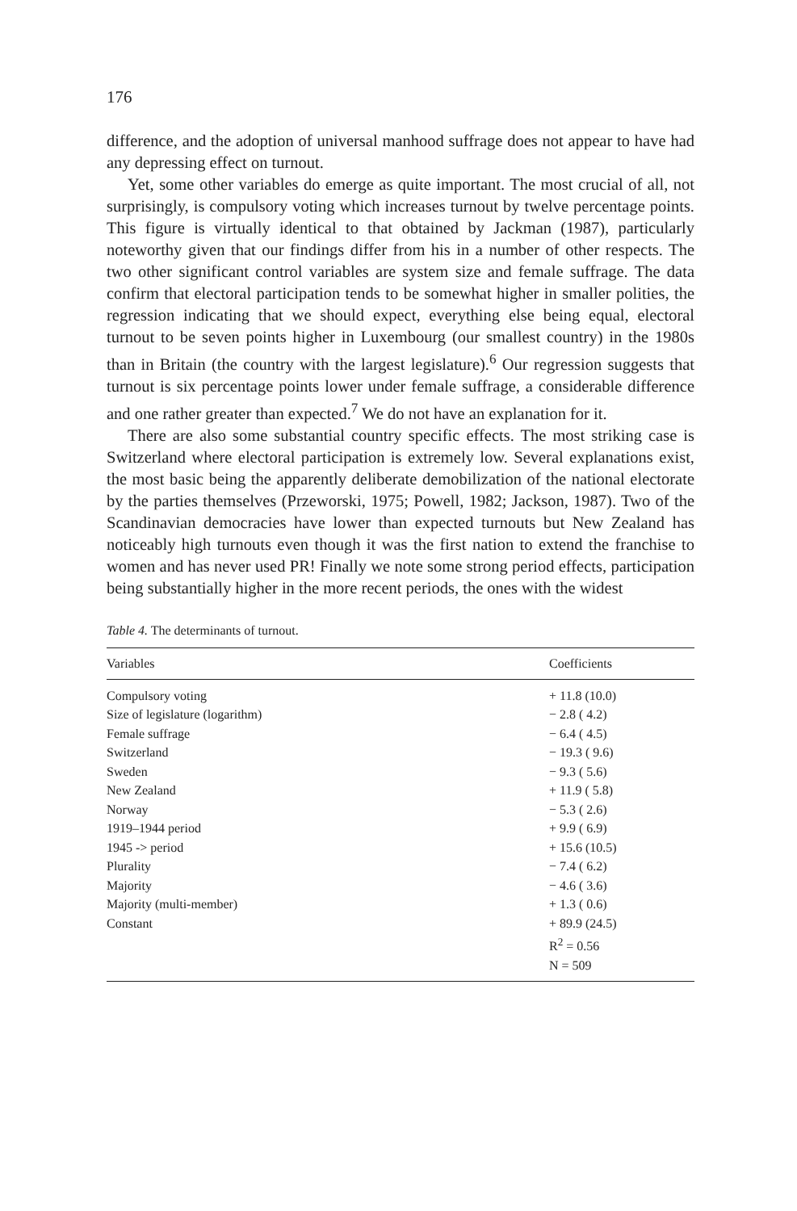176
difference, and the adoption of universal manhood suffrage does not appear to have had any depressing effect on turnout.
Yet, some other variables do emerge as quite important. The most crucial of all, not surprisingly, is compulsory voting which increases turnout by twelve percentage points. This figure is virtually identical to that obtained by Jackman (1987), particularly noteworthy given that our findings differ from his in a number of other respects. The two other significant control variables are system size and female suffrage. The data confirm that electoral participation tends to be somewhat higher in smaller polities, the regression indicating that we should expect, everything else being equal, electoral turnout to be seven points higher in Luxembourg (our smallest country) in the 1980s than in Britain (the country with the largest legislature).<sup>6</sup> Our regression suggests that turnout is six percentage points lower under female suffrage, a considerable difference and one rather greater than expected.<sup>7</sup> We do not have an explanation for it.
There are also some substantial country specific effects. The most striking case is Switzerland where electoral participation is extremely low. Several explanations exist, the most basic being the apparently deliberate demobilization of the national electorate by the parties themselves (Przeworski, 1975; Powell, 1982; Jackson, 1987). Two of the Scandinavian democracies have lower than expected turnouts but New Zealand has noticeably high turnouts even though it was the first nation to extend the franchise to women and has never used PR! Finally we note some strong period effects, participation being substantially higher in the more recent periods, the ones with the widest
Table 4. The determinants of turnout.
| Variables | Coefficients |
| --- | --- |
| Compulsory voting | + 11.8 (10.0) |
| Size of legislature (logarithm) | − 2.8 ( 4.2) |
| Female suffrage | − 6.4 ( 4.5) |
| Switzerland | − 19.3 ( 9.6) |
| Sweden | − 9.3 ( 5.6) |
| New Zealand | + 11.9 ( 5.8) |
| Norway | − 5.3 ( 2.6) |
| 1919–1944 period | + 9.9 ( 6.9) |
| 1945 -> period | + 15.6 (10.5) |
| Plurality | − 7.4 ( 6.2) |
| Majority | − 4.6 ( 3.6) |
| Majority (multi-member) | + 1.3 ( 0.6) |
| Constant | + 89.9 (24.5) |
| | R<sup>2</sup> = 0.56 |
| | N = 509 |